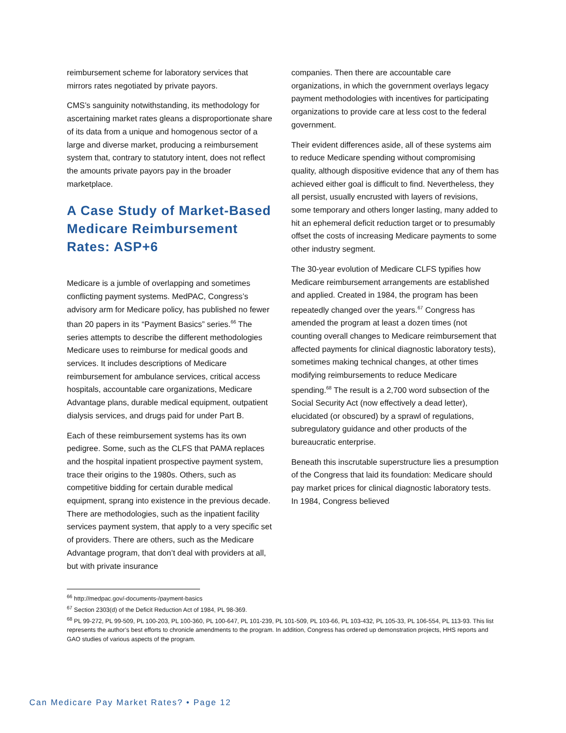reimbursement scheme for laboratory services that mirrors rates negotiated by private payors.
CMS’s sanguinity notwithstanding, its methodology for ascertaining market rates gleans a disproportionate share of its data from a unique and homogenous sector of a large and diverse market, producing a reimbursement system that, contrary to statutory intent, does not reflect the amounts private payors pay in the broader marketplace.
A Case Study of Market-Based Medicare Reimbursement Rates: ASP+6
Medicare is a jumble of overlapping and sometimes conflicting payment systems. MedPAC, Congress’s advisory arm for Medicare policy, has published no fewer than 20 papers in its “Payment Basics” series.<sup>66</sup> The series attempts to describe the different methodologies Medicare uses to reimburse for medical goods and services. It includes descriptions of Medicare reimbursement for ambulance services, critical access hospitals, accountable care organizations, Medicare Advantage plans, durable medical equipment, outpatient dialysis services, and drugs paid for under Part B.
Each of these reimbursement systems has its own pedigree. Some, such as the CLFS that PAMA replaces and the hospital inpatient prospective payment system, trace their origins to the 1980s. Others, such as competitive bidding for certain durable medical equipment, sprang into existence in the previous decade. There are methodologies, such as the inpatient facility services payment system, that apply to a very specific set of providers. There are others, such as the Medicare Advantage program, that don’t deal with providers at all, but with private insurance
companies. Then there are accountable care organizations, in which the government overlays legacy payment methodologies with incentives for participating organizations to provide care at less cost to the federal government.
Their evident differences aside, all of these systems aim to reduce Medicare spending without compromising quality, although dispositive evidence that any of them has achieved either goal is difficult to find. Nevertheless, they all persist, usually encrusted with layers of revisions, some temporary and others longer lasting, many added to hit an ephemeral deficit reduction target or to presumably offset the costs of increasing Medicare payments to some other industry segment.
The 30-year evolution of Medicare CLFS typifies how Medicare reimbursement arrangements are established and applied. Created in 1984, the program has been repeatedly changed over the years.<sup>67</sup> Congress has amended the program at least a dozen times (not counting overall changes to Medicare reimbursement that affected payments for clinical diagnostic laboratory tests), sometimes making technical changes, at other times modifying reimbursements to reduce Medicare spending.<sup>68</sup> The result is a 2,700 word subsection of the Social Security Act (now effectively a dead letter), elucidated (or obscured) by a sprawl of regulations, subregulatory guidance and other products of the bureaucratic enterprise.
Beneath this inscrutable superstructure lies a presumption of the Congress that laid its foundation: Medicare should pay market prices for clinical diagnostic laboratory tests. In 1984, Congress believed
<sup>66</sup> http://medpac.gov/-documents-/payment-basics
<sup>67</sup> Section 2303(d) of the Deficit Reduction Act of 1984, PL 98-369.
<sup>68</sup> PL 99-272, PL 99-509, PL 100-203, PL 100-360, PL 100-647, PL 101-239, PL 101-509, PL 103-66, PL 103-432, PL 105-33, PL 106-554, PL 113-93. This list represents the author’s best efforts to chronicle amendments to the program. In addition, Congress has ordered up demonstration projects, HHS reports and GAO studies of various aspects of the program.
Can Medicare Pay Market Rates? • Page 12